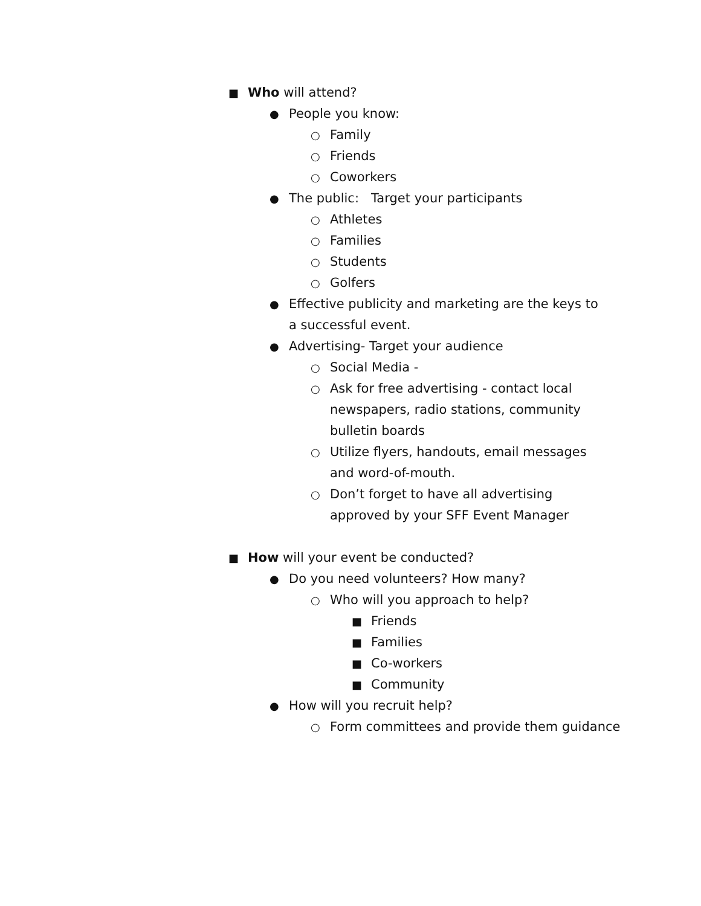■ Who will attend?
● People you know:
○ Family
○ Friends
○ Coworkers
● The public: Target your participants
○ Athletes
○ Families
○ Students
○ Golfers
● Effective publicity and marketing are the keys to a successful event.
● Advertising- Target your audience
○ Social Media -
○ Ask for free advertising - contact local newspapers, radio stations, community bulletin boards
○ Utilize flyers, handouts, email messages and word-of-mouth.
○ Don’t forget to have all advertising approved by your SFF Event Manager
■ How will your event be conducted?
● Do you need volunteers? How many?
○ Who will you approach to help?
■ Friends
■ Families
■ Co-workers
■ Community
● How will you recruit help?
○ Form committees and provide them guidance